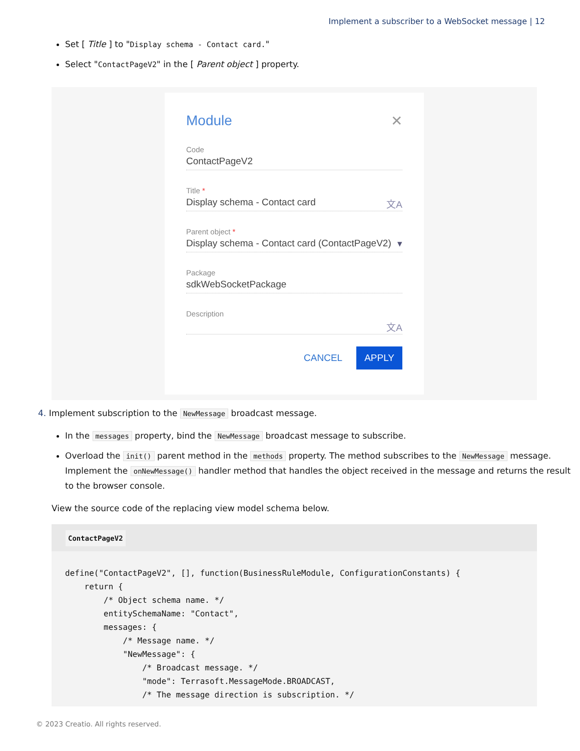Implement a subscriber to a WebSocket message | 12
Set [ Title ] to "Display schema - Contact card."
Select "ContactPageV2" in the [ Parent object ] property.
Module ✕
Code
ContactPageV2
Title *
Display schema - Contact card 文A
Parent object *
Display schema - Contact card (ContactPageV2) ▾
Package
sdkWebSocketPackage
Description
文A
CANCEL APPLY
4. Implement subscription to the NewMessage broadcast message.
In the messages property, bind the NewMessage broadcast message to subscribe.
Overload the init() parent method in the methods property. The method subscribes to the NewMessage message. Implement the onNewMessage() handler method that handles the object received in the message and returns the result to the browser console.
View the source code of the replacing view model schema below.
ContactPageV2
define("ContactPageV2", [], function(BusinessRuleModule, ConfigurationConstants) {
    return {
        /* Object schema name. */
        entitySchemaName: "Contact",
        messages: {
            /* Message name. */
            "NewMessage": {
                /* Broadcast message. */
                "mode": Terrasoft.MessageMode.BROADCAST,
                /* The message direction is subscription. */
© 2023 Creatio. All rights reserved.